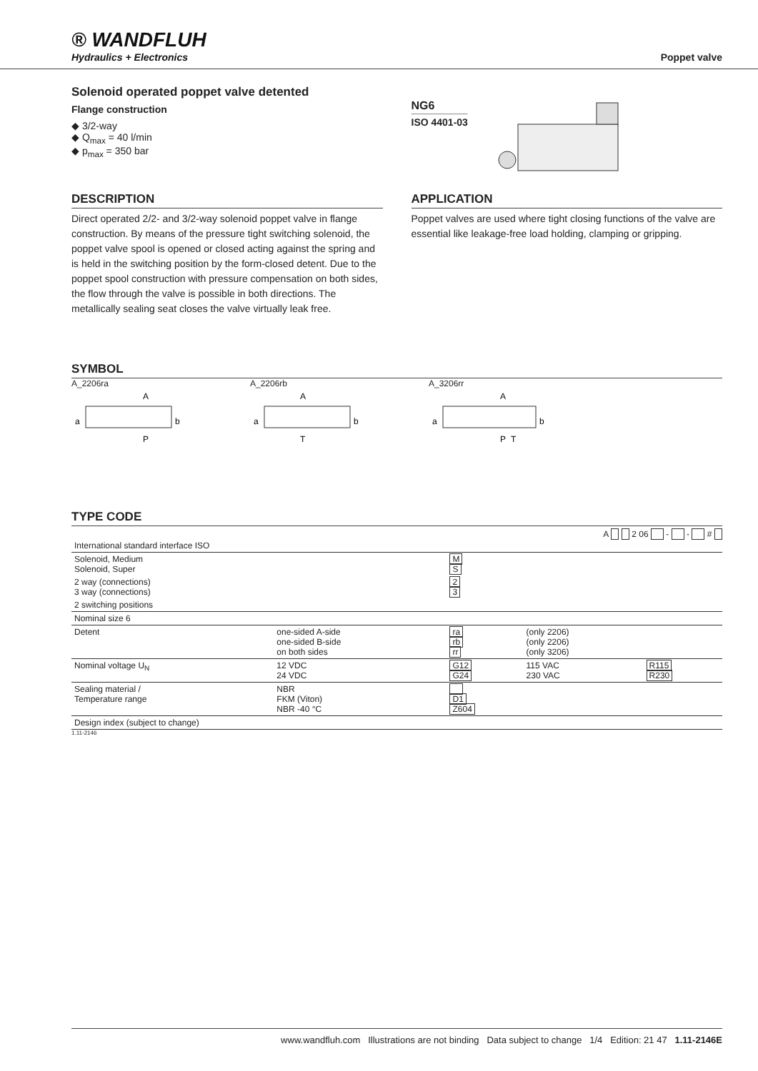® WANDFLUH
Hydraulics + Electronics
Poppet valve
Solenoid operated poppet valve detented
Flange construction
◆ 3/2-way
◆ Q<sub>max</sub> = 40 l/min
◆ p<sub>max</sub> = 350 bar
NG6
ISO 4401-03
DESCRIPTION
Direct operated 2/2- and 3/2-way solenoid poppet valve in flange construction. By means of the pressure tight switching solenoid, the poppet valve spool is opened or closed acting against the spring and is held in the switching position by the form-closed detent. Due to the poppet spool construction with pressure compensation on both sides, the flow through the valve is possible in both directions. The metallically sealing seat closes the valve virtually leak free.
APPLICATION
Poppet valves are used where tight closing functions of the valve are essential like leakage-free load holding, clamping or gripping.
SYMBOL
A_2206ra
a
b
A
P
A_2206rb
a
b
A
T
A_3206rr
a
b
A
P
T
TYPE CODE
A 2 06 - - #
| International standard interface ISO | | | | |
| Solenoid, Medium Solenoid, Super | | M S | | |
| 2 way (connections) 3 way (connections) | | 2 3 | | |
| 2 switching positions | | | | |
| Nominal size 6 | | | | |
| Detent | one-sided A-side one-sided B-side on both sides | ra rb rr | (only 2206) (only 2206) (only 3206) | |
| Nominal voltage U<sub>N</sub> | 12 VDC 24 VDC | G12 G24 | 115 VAC 230 VAC | R115 R230 |
| Sealing material / Temperature range | NBR FKM (Viton) NBR -40 °C | D1 Z604 | | |
| Design index (subject to change) | | | | |
1.11-2146
www.wandfluh.com Illustrations are not binding Data subject to change 1/4 Edition: 21 47 1.11-2146E